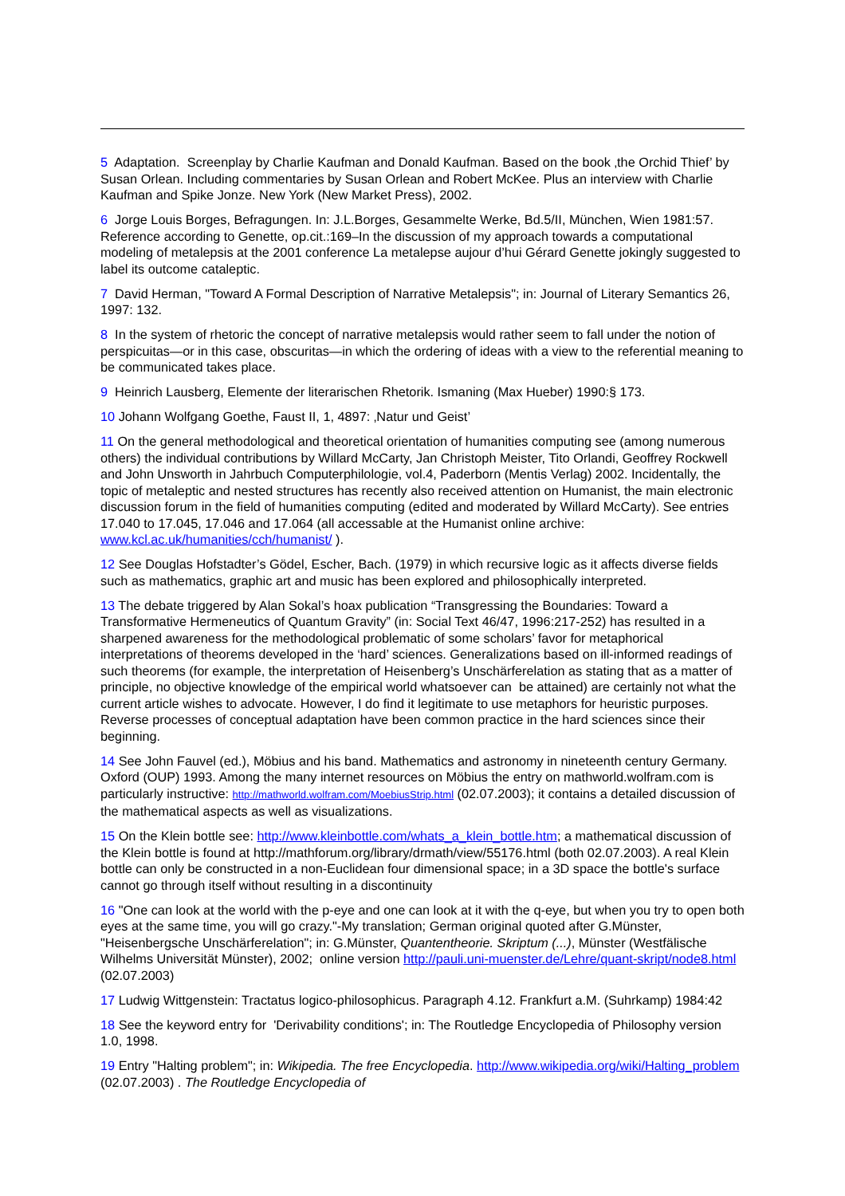5 Adaptation. Screenplay by Charlie Kaufman and Donald Kaufman. Based on the book ‚the Orchid Thief’ by Susan Orlean. Including commentaries by Susan Orlean and Robert McKee. Plus an interview with Charlie Kaufman and Spike Jonze. New York (New Market Press), 2002.
6 Jorge Louis Borges, Befragungen. In: J.L.Borges, Gesammelte Werke, Bd.5/II, München, Wien 1981:57. Reference according to Genette, op.cit.:169–In the discussion of my approach towards a computational modeling of metalepsis at the 2001 conference La metalepse aujour d’hui Gérard Genette jokingly suggested to label its outcome cataleptic.
7 David Herman, "Toward A Formal Description of Narrative Metalepsis"; in: Journal of Literary Semantics 26, 1997: 132.
8 In the system of rhetoric the concept of narrative metalepsis would rather seem to fall under the notion of perspicuitas—or in this case, obscuritas—in which the ordering of ideas with a view to the referential meaning to be communicated takes place.
9 Heinrich Lausberg, Elemente der literarischen Rhetorik. Ismaning (Max Hueber) 1990:§ 173.
10 Johann Wolfgang Goethe, Faust II, 1, 4897: ‚Natur und Geist’
11 On the general methodological and theoretical orientation of humanities computing see (among numerous others) the individual contributions by Willard McCarty, Jan Christoph Meister, Tito Orlandi, Geoffrey Rockwell and John Unsworth in Jahrbuch Computerphilologie, vol.4, Paderborn (Mentis Verlag) 2002. Incidentally, the topic of metaleptic and nested structures has recently also received attention on Humanist, the main electronic discussion forum in the field of humanities computing (edited and moderated by Willard McCarty). See entries 17.040 to 17.045, 17.046 and 17.064 (all accessable at the Humanist online archive: www.kcl.ac.uk/humanities/cch/humanist/ ).
12 See Douglas Hofstadter’s Gödel, Escher, Bach. (1979) in which recursive logic as it affects diverse fields such as mathematics, graphic art and music has been explored and philosophically interpreted.
13 The debate triggered by Alan Sokal’s hoax publication “Transgressing the Boundaries: Toward a Transformative Hermeneutics of Quantum Gravity” (in: Social Text 46/47, 1996:217-252) has resulted in a sharpened awareness for the methodological problematic of some scholars’ favor for metaphorical interpretations of theorems developed in the ‘hard’ sciences. Generalizations based on ill-informed readings of such theorems (for example, the interpretation of Heisenberg’s Unschärferelation as stating that as a matter of principle, no objective knowledge of the empirical world whatsoever can be attained) are certainly not what the current article wishes to advocate. However, I do find it legitimate to use metaphors for heuristic purposes. Reverse processes of conceptual adaptation have been common practice in the hard sciences since their beginning.
14 See John Fauvel (ed.), Möbius and his band. Mathematics and astronomy in nineteenth century Germany. Oxford (OUP) 1993. Among the many internet resources on Möbius the entry on mathworld.wolfram.com is particularly instructive: http://mathworld.wolfram.com/MoebiusStrip.html (02.07.2003); it contains a detailed discussion of the mathematical aspects as well as visualizations.
15 On the Klein bottle see: http://www.kleinbottle.com/whats_a_klein_bottle.htm; a mathematical discussion of the Klein bottle is found at http://mathforum.org/library/drmath/view/55176.html (both 02.07.2003). A real Klein bottle can only be constructed in a non-Euclidean four dimensional space; in a 3D space the bottle's surface cannot go through itself without resulting in a discontinuity
16 "One can look at the world with the p-eye and one can look at it with the q-eye, but when you try to open both eyes at the same time, you will go crazy."-My translation; German original quoted after G.Münster, "Heisenbergsche Unschärferelation"; in: G.Münster, Quantentheorie. Skriptum (...), Münster (Westfälische Wilhelms Universität Münster), 2002; online version http://pauli.uni-muenster.de/Lehre/quant-skript/node8.html (02.07.2003)
17 Ludwig Wittgenstein: Tractatus logico-philosophicus. Paragraph 4.12. Frankfurt a.M. (Suhrkamp) 1984:42
18 See the keyword entry for 'Derivability conditions'; in: The Routledge Encyclopedia of Philosophy version 1.0, 1998.
19 Entry "Halting problem"; in: Wikipedia. The free Encyclopedia. http://www.wikipedia.org/wiki/Halting_problem (02.07.2003) . The Routledge Encyclopedia of